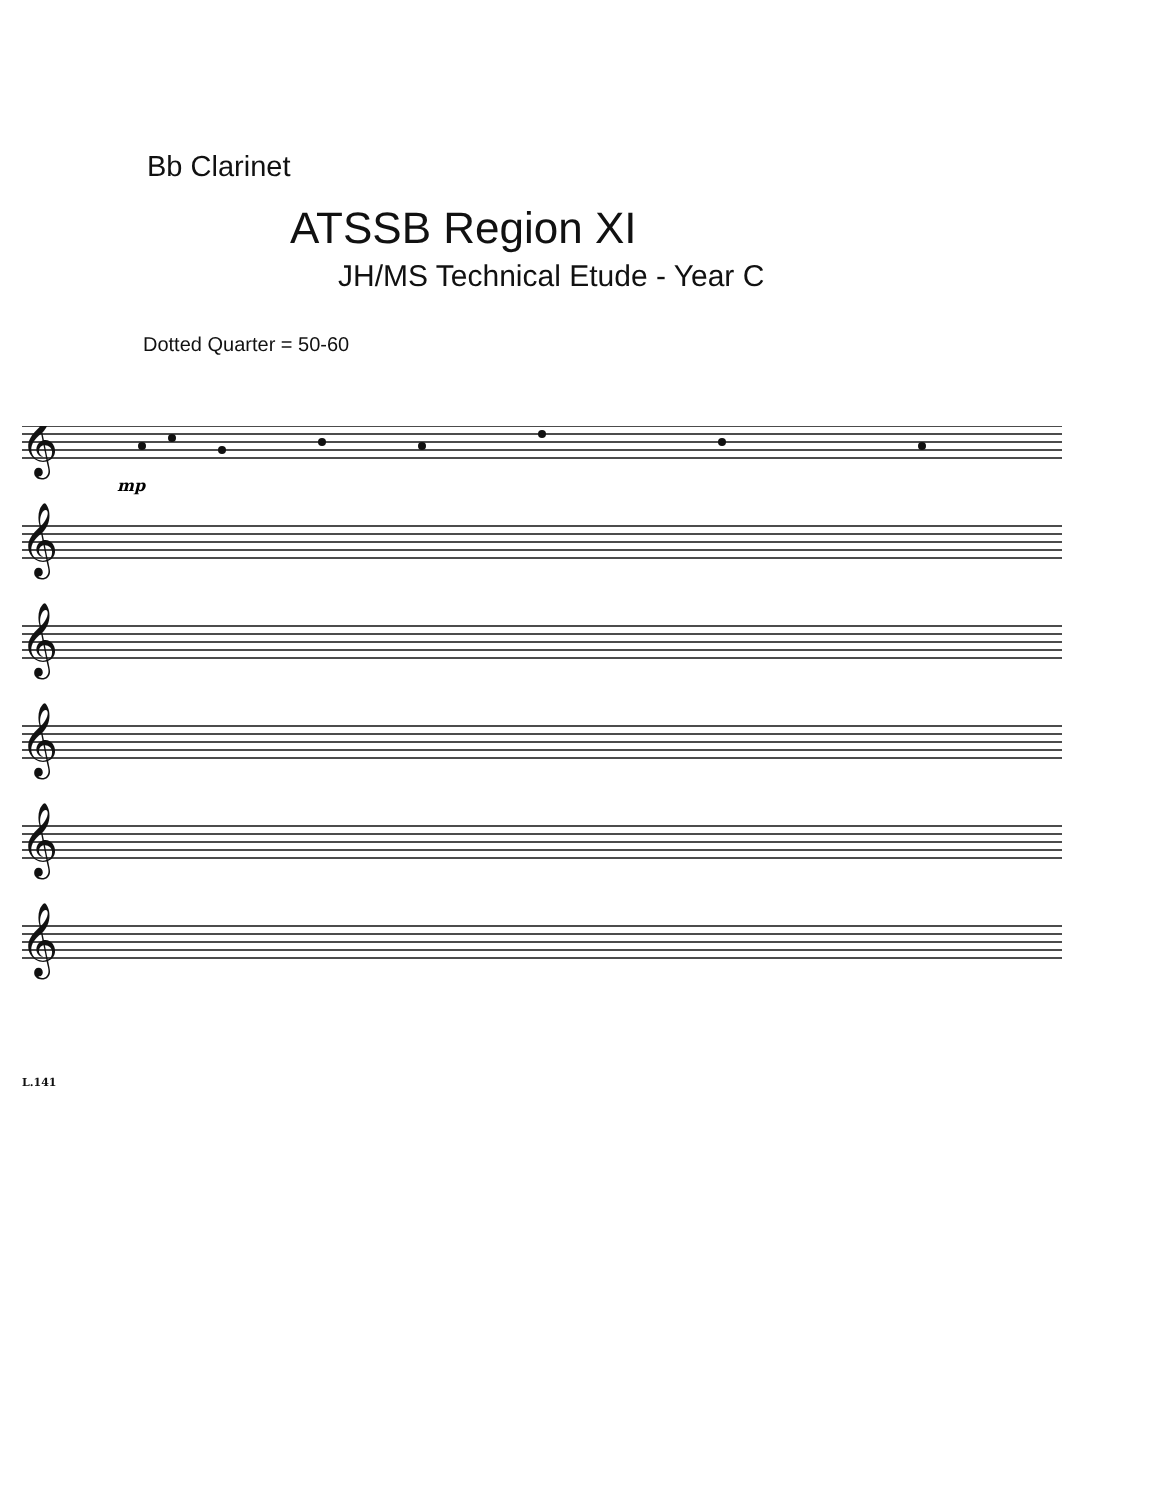Bb Clarinet
ATSSB Region XI
JH/MS Technical Etude - Year C
Dotted Quarter = 50-60
𝄞
𝄞
𝄞
𝄞
𝄞
𝄞
mp
L.141